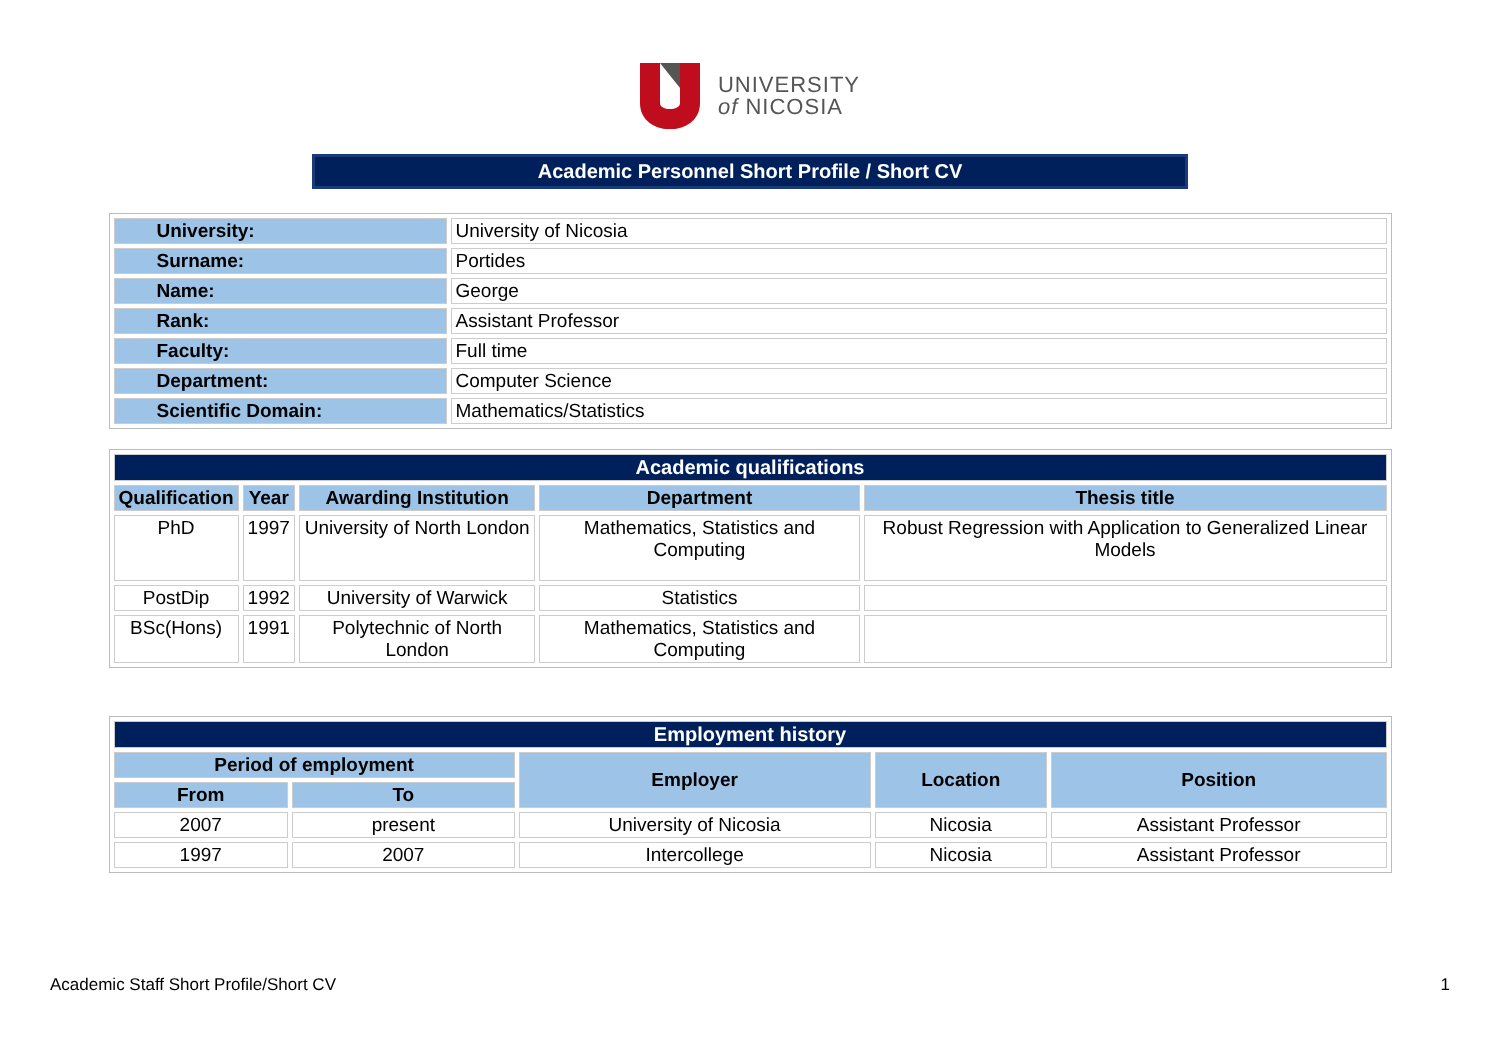UNIVERSITY
of NICOSIA
Academic Personnel Short Profile / Short CV
| University: | University of Nicosia |
| Surname: | Portides |
| Name: | George |
| Rank: | Assistant Professor |
| Faculty: | Full time |
| Department: | Computer Science |
| Scientific Domain: | Mathematics/Statistics |
| Academic qualifications | | | | |
| Qualification | Year | Awarding Institution | Department | Thesis title |
| PhD | 1997 | University of North London | Mathematics, Statistics and Computing | Robust Regression with Application to Generalized Linear Models |
| PostDip | 1992 | University of Warwick | Statistics | |
| BSc(Hons) | 1991 | Polytechnic of North London | Mathematics, Statistics and Computing | |
| Employment history | | | | |
| Period of employment | | Employer | Location | Position |
| From | To | | | |
| 2007 | present | University of Nicosia | Nicosia | Assistant Professor |
| 1997 | 2007 | Intercollege | Nicosia | Assistant Professor |
Academic Staff Short Profile/Short CV 1